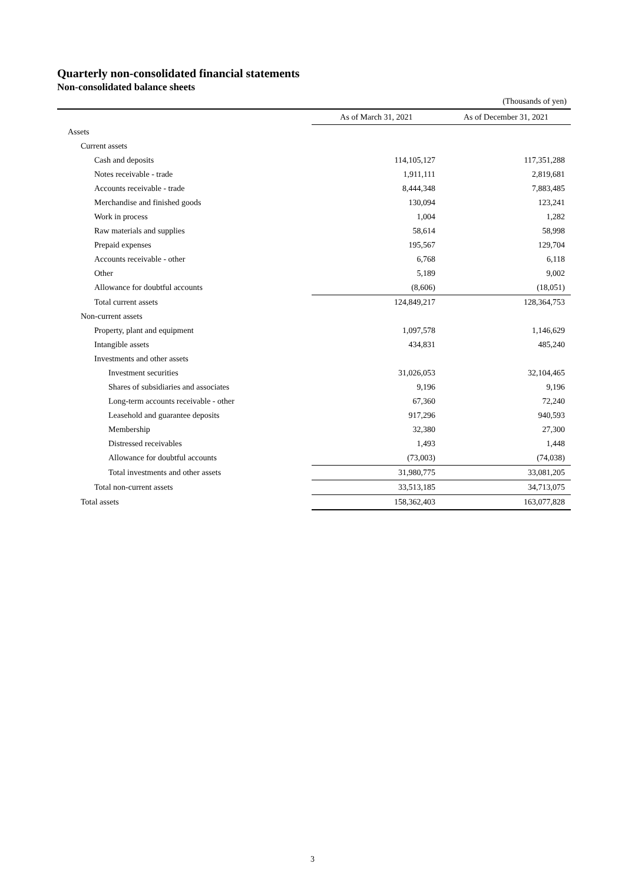Quarterly non-consolidated financial statements
Non-consolidated balance sheets
(Thousands of yen)
| | As of March 31, 2021 | As of December 31, 2021 |
| --- | --- | --- |
| Assets | | |
| Current assets | | |
| Cash and deposits | 114,105,127 | 117,351,288 |
| Notes receivable - trade | 1,911,111 | 2,819,681 |
| Accounts receivable - trade | 8,444,348 | 7,883,485 |
| Merchandise and finished goods | 130,094 | 123,241 |
| Work in process | 1,004 | 1,282 |
| Raw materials and supplies | 58,614 | 58,998 |
| Prepaid expenses | 195,567 | 129,704 |
| Accounts receivable - other | 6,768 | 6,118 |
| Other | 5,189 | 9,002 |
| Allowance for doubtful accounts | (8,606) | (18,051) |
| Total current assets | 124,849,217 | 128,364,753 |
| Non-current assets | | |
| Property, plant and equipment | 1,097,578 | 1,146,629 |
| Intangible assets | 434,831 | 485,240 |
| Investments and other assets | | |
| Investment securities | 31,026,053 | 32,104,465 |
| Shares of subsidiaries and associates | 9,196 | 9,196 |
| Long-term accounts receivable - other | 67,360 | 72,240 |
| Leasehold and guarantee deposits | 917,296 | 940,593 |
| Membership | 32,380 | 27,300 |
| Distressed receivables | 1,493 | 1,448 |
| Allowance for doubtful accounts | (73,003) | (74,038) |
| Total investments and other assets | 31,980,775 | 33,081,205 |
| Total non-current assets | 33,513,185 | 34,713,075 |
| Total assets | 158,362,403 | 163,077,828 |
3